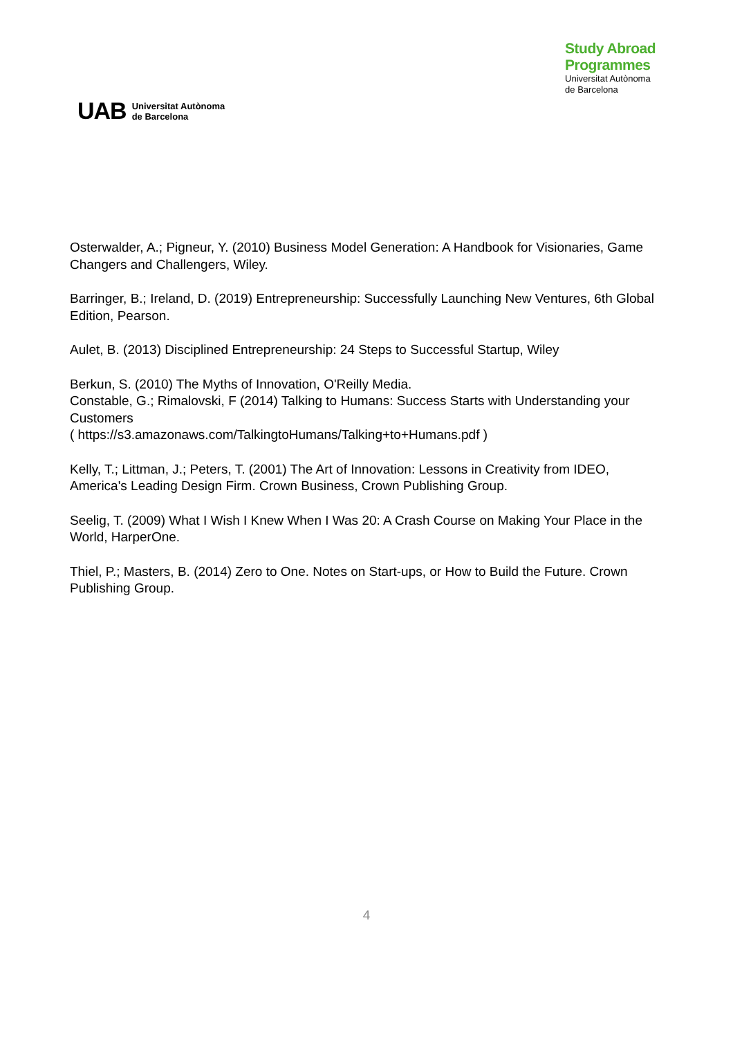UAB Universitat Autònoma
de Barcelona
Study Abroad
Programmes
Universitat Autònoma
de Barcelona
Osterwalder, A.; Pigneur, Y. (2010) Business Model Generation: A Handbook for Visionaries, Game Changers and Challengers, Wiley.
Barringer, B.; Ireland, D. (2019) Entrepreneurship: Successfully Launching New Ventures, 6th Global Edition, Pearson.
Aulet, B. (2013) Disciplined Entrepreneurship: 24 Steps to Successful Startup, Wiley
Berkun, S. (2010) The Myths of Innovation, O'Reilly Media.
Constable, G.; Rimalovski, F (2014) Talking to Humans: Success Starts with Understanding your Customers
( https://s3.amazonaws.com/TalkingtoHumans/Talking+to+Humans.pdf )
Kelly, T.; Littman, J.; Peters, T. (2001) The Art of Innovation: Lessons in Creativity from IDEO, America's Leading Design Firm. Crown Business, Crown Publishing Group.
Seelig, T. (2009) What I Wish I Knew When I Was 20: A Crash Course on Making Your Place in the World, HarperOne.
Thiel, P.; Masters, B. (2014) Zero to One. Notes on Start-ups, or How to Build the Future. Crown Publishing Group.
4